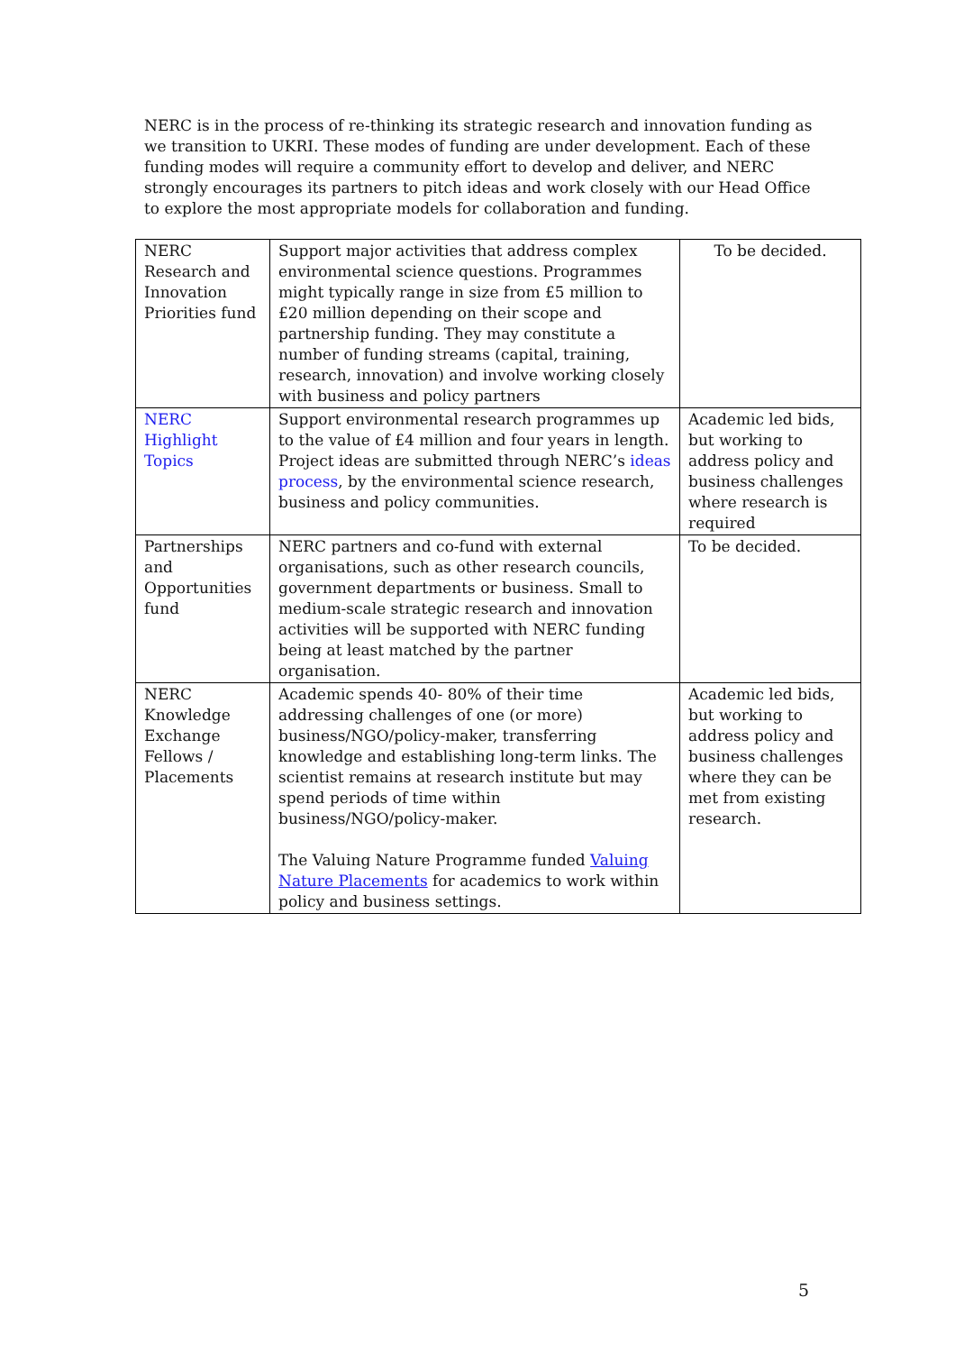NERC is in the process of re-thinking its strategic research and innovation funding as we transition to UKRI. These modes of funding are under development. Each of these funding modes will require a community effort to develop and deliver, and NERC strongly encourages its partners to pitch ideas and work closely with our Head Office to explore the most appropriate models for collaboration and funding.
| NERC Research and Innovation Priorities fund | Support major activities that address complex environmental science questions. Programmes might typically range in size from £5 million to £20 million depending on their scope and partnership funding. They may constitute a number of funding streams (capital, training, research, innovation) and involve working closely with business and policy partners | To be decided. |
| NERC Highlight Topics | Support environmental research programmes up to the value of £4 million and four years in length. Project ideas are submitted through NERC’s ideas process , by the environmental science research, business and policy communities. | Academic led bids, but working to address policy and business challenges where research is required |
| Partnerships and Opportunities fund | NERC partners and co-fund with external organisations, such as other research councils, government departments or business. Small to medium-scale strategic research and innovation activities will be supported with NERC funding being at least matched by the partner organisation. | To be decided. |
| NERC Knowledge Exchange Fellows / Placements | Academic spends 40- 80% of their time addressing challenges of one (or more) business/NGO/policy-maker, transferring knowledge and establishing long-term links. The scientist remains at research institute but may spend periods of time within business/NGO/policy-maker. The Valuing Nature Programme funded Valuing Nature Placements for academics to work within policy and business settings. | Academic led bids, but working to address policy and business challenges where they can be met from existing research. |
5